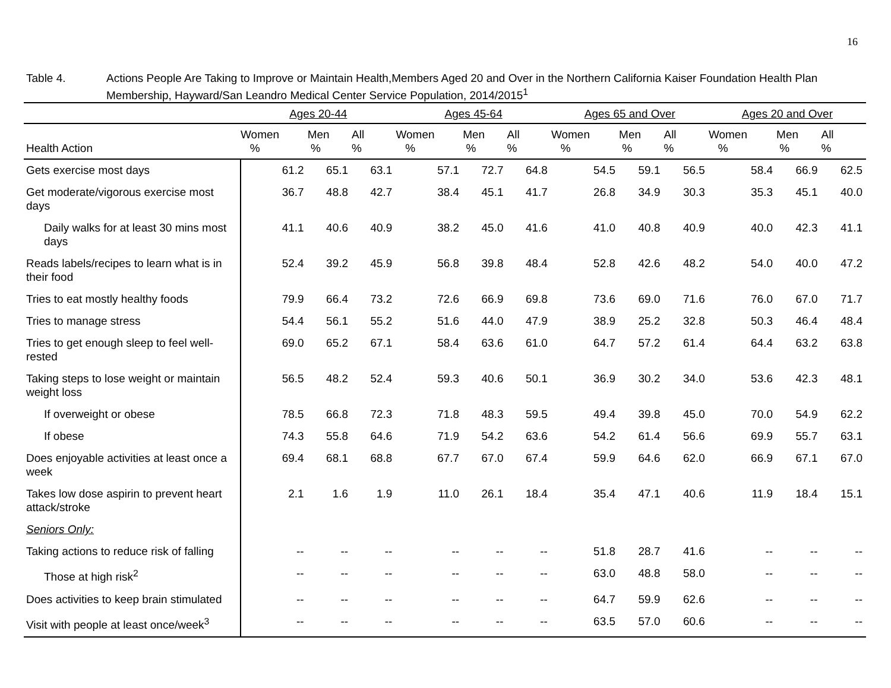16
Table 4. Actions People Are Taking to Improve or Maintain Health,Members Aged 20 and Over in the Northern California Kaiser Foundation Health Plan Membership, Hayward/San Leandro Medical Center Service Population, 2014/2015<sup>1</sup>
| | Ages 20-44 | | | | Ages 45-64 | | | | Ages 65 and Over | | | | Ages 20 and Over | | |
| --- | --- | --- | --- | --- | --- | --- | --- | --- | --- | --- | --- | --- | --- | --- | --- |
| Health Action | Women % | Men % | All % | | Women % | Men % | All % | | Women % | Men % | All % | | Women % | Men % | All % |
| Gets exercise most days | 61.2 | 65.1 | 63.1 | | 57.1 | 72.7 | 64.8 | | 54.5 | 59.1 | 56.5 | | 58.4 | 66.9 | 62.5 |
| Get moderate/vigorous exercise most days | 36.7 | 48.8 | 42.7 | | 38.4 | 45.1 | 41.7 | | 26.8 | 34.9 | 30.3 | | 35.3 | 45.1 | 40.0 |
| Daily walks for at least 30 mins most days | 41.1 | 40.6 | 40.9 | | 38.2 | 45.0 | 41.6 | | 41.0 | 40.8 | 40.9 | | 40.0 | 42.3 | 41.1 |
| Reads labels/recipes to learn what is in their food | 52.4 | 39.2 | 45.9 | | 56.8 | 39.8 | 48.4 | | 52.8 | 42.6 | 48.2 | | 54.0 | 40.0 | 47.2 |
| Tries to eat mostly healthy foods | 79.9 | 66.4 | 73.2 | | 72.6 | 66.9 | 69.8 | | 73.6 | 69.0 | 71.6 | | 76.0 | 67.0 | 71.7 |
| Tries to manage stress | 54.4 | 56.1 | 55.2 | | 51.6 | 44.0 | 47.9 | | 38.9 | 25.2 | 32.8 | | 50.3 | 46.4 | 48.4 |
| Tries to get enough sleep to feel well-rested | 69.0 | 65.2 | 67.1 | | 58.4 | 63.6 | 61.0 | | 64.7 | 57.2 | 61.4 | | 64.4 | 63.2 | 63.8 |
| Taking steps to lose weight or maintain weight loss | 56.5 | 48.2 | 52.4 | | 59.3 | 40.6 | 50.1 | | 36.9 | 30.2 | 34.0 | | 53.6 | 42.3 | 48.1 |
| If overweight or obese | 78.5 | 66.8 | 72.3 | | 71.8 | 48.3 | 59.5 | | 49.4 | 39.8 | 45.0 | | 70.0 | 54.9 | 62.2 |
| If obese | 74.3 | 55.8 | 64.6 | | 71.9 | 54.2 | 63.6 | | 54.2 | 61.4 | 56.6 | | 69.9 | 55.7 | 63.1 |
| Does enjoyable activities at least once a week | 69.4 | 68.1 | 68.8 | | 67.7 | 67.0 | 67.4 | | 59.9 | 64.6 | 62.0 | | 66.9 | 67.1 | 67.0 |
| Takes low dose aspirin to prevent heart attack/stroke | 2.1 | 1.6 | 1.9 | | 11.0 | 26.1 | 18.4 | | 35.4 | 47.1 | 40.6 | | 11.9 | 18.4 | 15.1 |
| Seniors Only: | | | | | | | | | | | | | | | |
| Taking actions to reduce risk of falling | -- | -- | -- | | -- | -- | -- | | 51.8 | 28.7 | 41.6 | | -- | -- | -- |
| Those at high risk<sup>2</sup> | -- | -- | -- | | -- | -- | -- | | 63.0 | 48.8 | 58.0 | | -- | -- | -- |
| Does activities to keep brain stimulated | -- | -- | -- | | -- | -- | -- | | 64.7 | 59.9 | 62.6 | | -- | -- | -- |
| Visit with people at least once/week<sup>3</sup> | -- | -- | -- | | -- | -- | -- | | 63.5 | 57.0 | 60.6 | | -- | -- | -- |